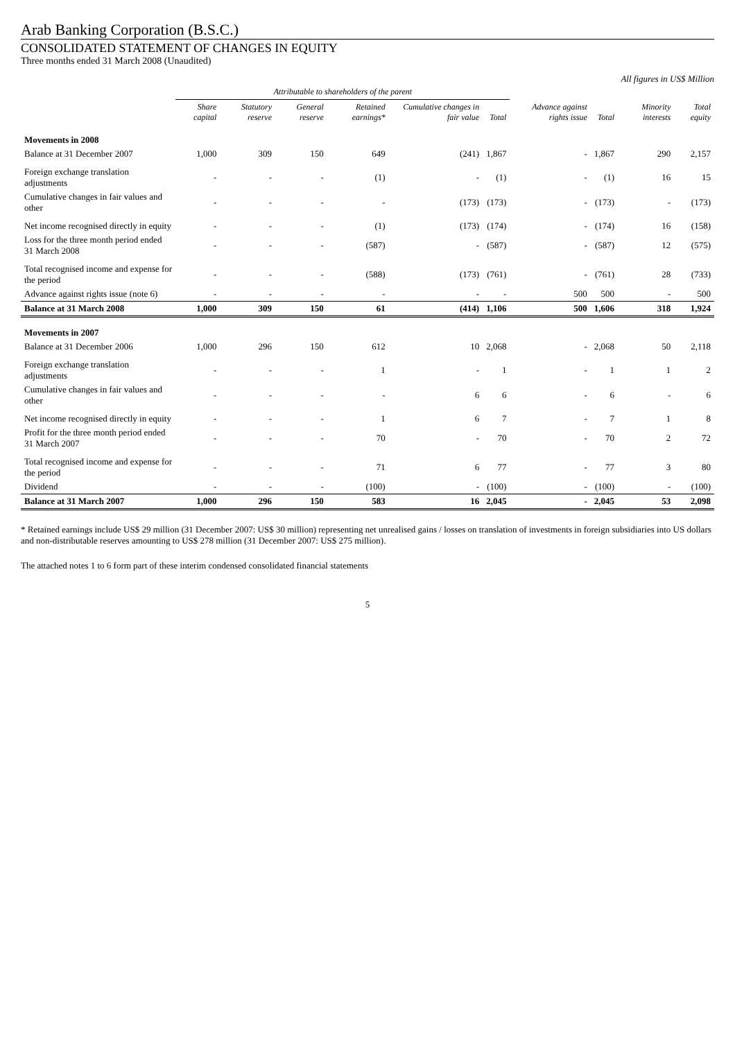Arab Banking Corporation (B.S.C.)
CONSOLIDATED STATEMENT OF CHANGES IN EQUITY
Three months ended 31 March 2008 (Unaudited)
All figures in US$ Million
| | Attributable to shareholders of the parent | | | | | | | | | |
| --- | --- | --- | --- | --- | --- | --- | --- | --- | --- | --- |
| | Share capital | Statutory reserve | General reserve | Retained earnings* | Cumulative changes in fair value | Total | Advance against rights issue | Total | Minority interests | Total equity |
| Movements in 2008 | | | | | | | | | | |
| Balance at 31 December 2007 | 1,000 | 309 | 150 | 649 | (241) | 1,867 | - | 1,867 | 290 | 2,157 |
| Foreign exchange translation adjustments | - | - | - | (1) | - | (1) | - | (1) | 16 | 15 |
| Cumulative changes in fair values and other | - | - | - | - | (173) | (173) | - | (173) | - | (173) |
| Net income recognised directly in equity | - | - | - | (1) | (173) | (174) | - | (174) | 16 | (158) |
| Loss for the three month period ended 31 March 2008 | - | - | - | (587) | - | (587) | - | (587) | 12 | (575) |
| Total recognised income and expense for the period | - | - | - | (588) | (173) | (761) | - | (761) | 28 | (733) |
| Advance against rights issue (note 6) | - | - | - | - | - | - | 500 | 500 | - | 500 |
| Balance at 31 March 2008 | 1,000 | 309 | 150 | 61 | (414) | 1,106 | 500 | 1,606 | 318 | 1,924 |
| Movements in 2007 | | | | | | | | | | |
| Balance at 31 December 2006 | 1,000 | 296 | 150 | 612 | 10 | 2,068 | - | 2,068 | 50 | 2,118 |
| Foreign exchange translation adjustments | - | - | - | 1 | - | 1 | - | 1 | 1 | 2 |
| Cumulative changes in fair values and other | - | - | - | - | 6 | 6 | - | 6 | - | 6 |
| Net income recognised directly in equity | - | - | - | 1 | 6 | 7 | - | 7 | 1 | 8 |
| Profit for the three month period ended 31 March 2007 | - | - | - | 70 | - | 70 | - | 70 | 2 | 72 |
| Total recognised income and expense for the period | - | - | - | 71 | 6 | 77 | - | 77 | 3 | 80 |
| Dividend | - | - | - | (100) | - | (100) | - | (100) | - | (100) |
| Balance at 31 March 2007 | 1,000 | 296 | 150 | 583 | 16 | 2,045 | - | 2,045 | 53 | 2,098 |
* Retained earnings include US$ 29 million (31 December 2007: US$ 30 million) representing net unrealised gains / losses on translation of investments in foreign subsidiaries into US dollars and non-distributable reserves amounting to US$ 278 million (31 December 2007: US$ 275 million).
The attached notes 1 to 6 form part of these interim condensed consolidated financial statements
5